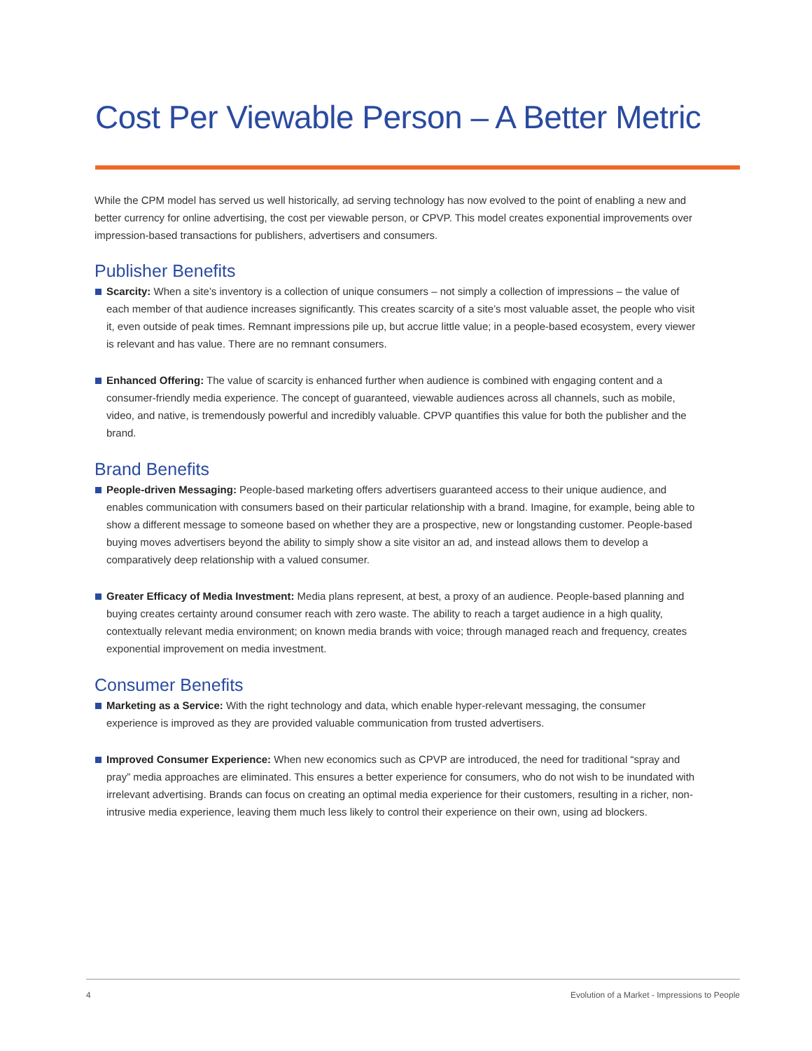Cost Per Viewable Person – A Better Metric
While the CPM model has served us well historically, ad serving technology has now evolved to the point of enabling a new and better currency for online advertising, the cost per viewable person, or CPVP. This model creates exponential improvements over impression-based transactions for publishers, advertisers and consumers.
Publisher Benefits
Scarcity: When a site’s inventory is a collection of unique consumers – not simply a collection of impressions – the value of each member of that audience increases significantly. This creates scarcity of a site’s most valuable asset, the people who visit it, even outside of peak times. Remnant impressions pile up, but accrue little value; in a people-based ecosystem, every viewer is relevant and has value. There are no remnant consumers.
Enhanced Offering: The value of scarcity is enhanced further when audience is combined with engaging content and a consumer-friendly media experience. The concept of guaranteed, viewable audiences across all channels, such as mobile, video, and native, is tremendously powerful and incredibly valuable. CPVP quantifies this value for both the publisher and the brand.
Brand Benefits
People-driven Messaging: People-based marketing offers advertisers guaranteed access to their unique audience, and enables communication with consumers based on their particular relationship with a brand. Imagine, for example, being able to show a different message to someone based on whether they are a prospective, new or longstanding customer. People-based buying moves advertisers beyond the ability to simply show a site visitor an ad, and instead allows them to develop a comparatively deep relationship with a valued consumer.
Greater Efficacy of Media Investment: Media plans represent, at best, a proxy of an audience. People-based planning and buying creates certainty around consumer reach with zero waste. The ability to reach a target audience in a high quality, contextually relevant media environment; on known media brands with voice; through managed reach and frequency, creates exponential improvement on media investment.
Consumer Benefits
Marketing as a Service: With the right technology and data, which enable hyper-relevant messaging, the consumer experience is improved as they are provided valuable communication from trusted advertisers.
Improved Consumer Experience: When new economics such as CPVP are introduced, the need for traditional “spray and pray” media approaches are eliminated. This ensures a better experience for consumers, who do not wish to be inundated with irrelevant advertising. Brands can focus on creating an optimal media experience for their customers, resulting in a richer, non-intrusive media experience, leaving them much less likely to control their experience on their own, using ad blockers.
4 Evolution of a Market - Impressions to People